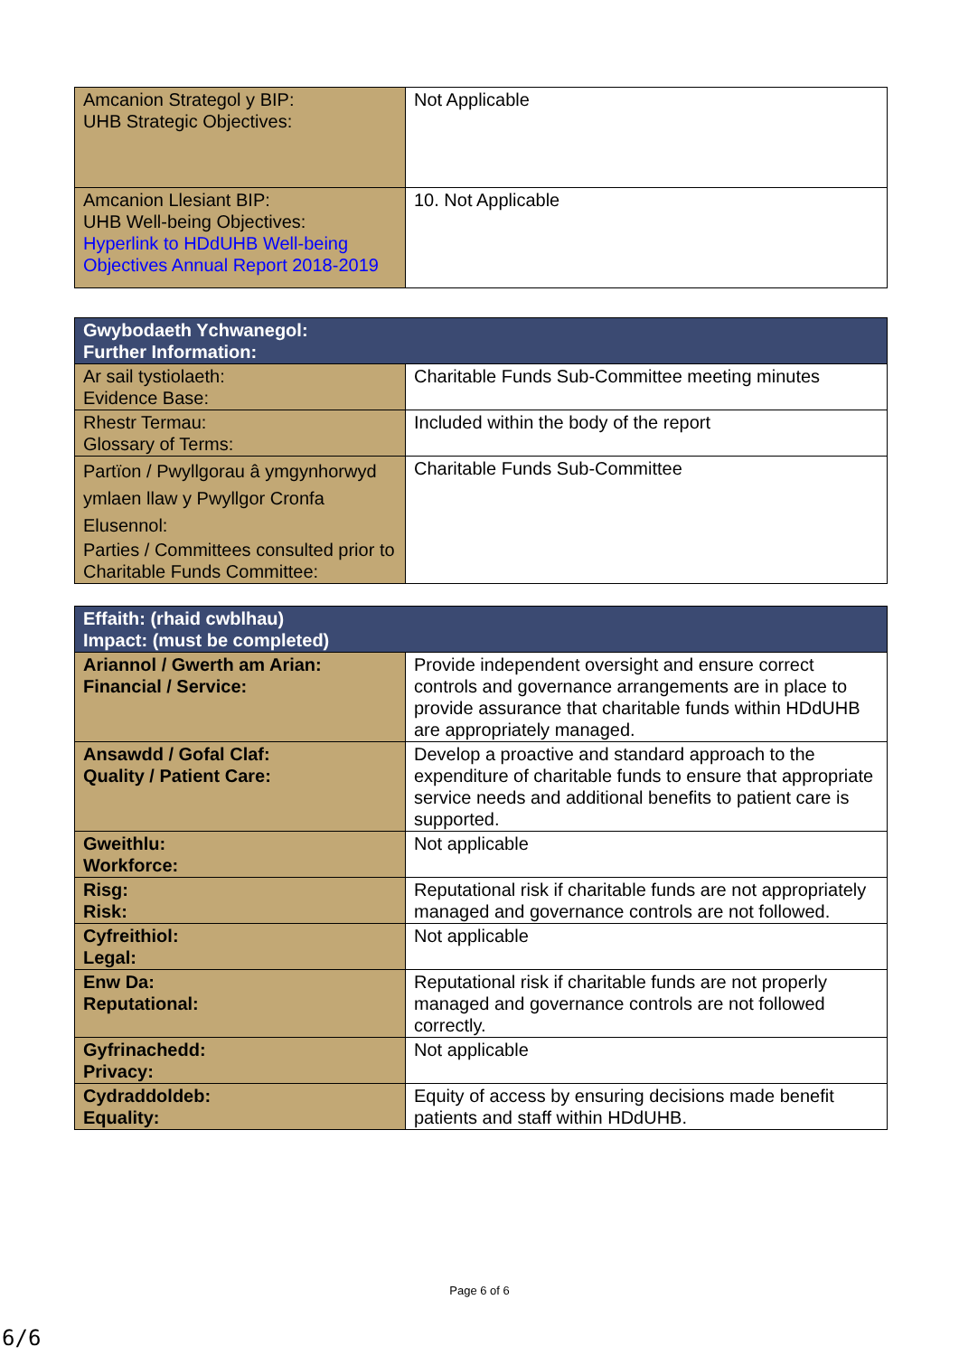| Amcanion Strategol y BIP: UHB Strategic Objectives: | Not Applicable |
| Amcanion Llesiant BIP: UHB Well-being Objectives: Hyperlink to HDdUHB Well-being Objectives Annual Report 2018-2019 | 10. Not Applicable |
| Gwybodaeth Ychwanegol: Further Information: | |
| --- | --- |
| Ar sail tystiolaeth: Evidence Base: | Charitable Funds Sub-Committee meeting minutes |
| Rhestr Termau: Glossary of Terms: | Included within the body of the report |
| Partïon / Pwyllgorau â ymgynhorwyd ymlaen llaw y Pwyllgor Cronfa Elusennol: Parties / Committees consulted prior to Charitable Funds Committee: | Charitable Funds Sub-Committee |
| Effaith: (rhaid cwblhau) Impact: (must be completed) | |
| --- | --- |
| Ariannol / Gwerth am Arian: Financial / Service: | Provide independent oversight and ensure correct controls and governance arrangements are in place to provide assurance that charitable funds within HDdUHB are appropriately managed. |
| Ansawdd / Gofal Claf: Quality / Patient Care: | Develop a proactive and standard approach to the expenditure of charitable funds to ensure that appropriate service needs and additional benefits to patient care is supported. |
| Gweithlu: Workforce: | Not applicable |
| Risg: Risk: | Reputational risk if charitable funds are not appropriately managed and governance controls are not followed. |
| Cyfreithiol: Legal: | Not applicable |
| Enw Da: Reputational: | Reputational risk if charitable funds are not properly managed and governance controls are not followed correctly. |
| Gyfrinachedd: Privacy: | Not applicable |
| Cydraddoldeb: Equality: | Equity of access by ensuring decisions made benefit patients and staff within HDdUHB. |
Page 6 of 6
6/6